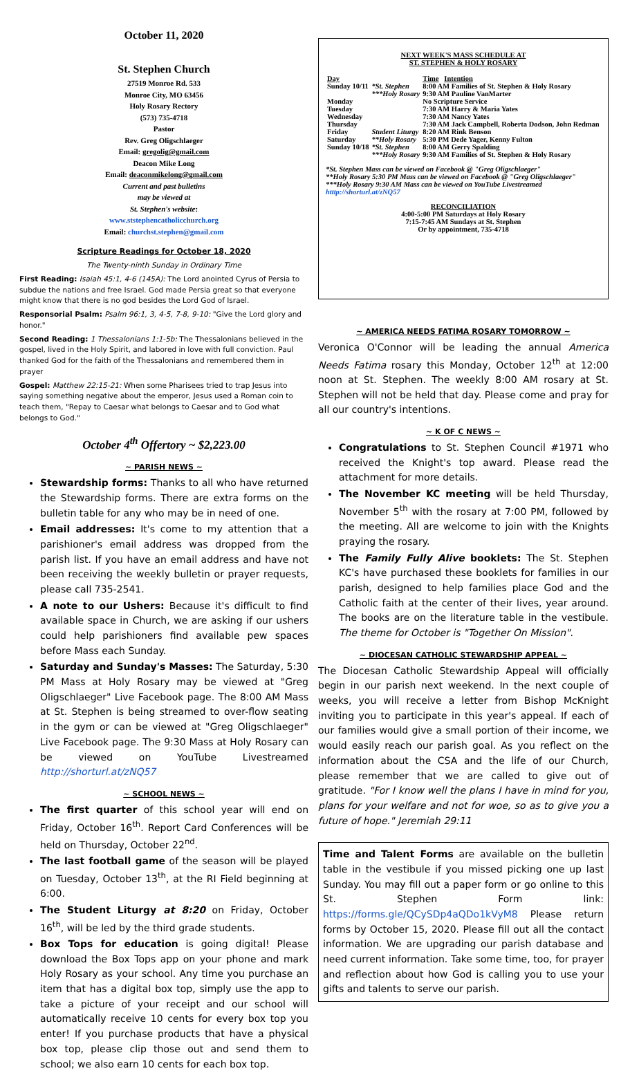October 11, 2020
St. Stephen Church
27519 Monroe Rd. 533
Monroe City, MO 63456
Holy Rosary Rectory
(573) 735-4718
Pastor
Rev. Greg Oligschlaeger
Email: gregolig@gmail.com
Deacon Mike Long
Email: deaconmikelong@gmail.com
Current and past bulletins
may be viewed at
St. Stephen's website:
www.ststephencatholicchurch.org
Email: churchst.stephen@gmail.com
Scripture Readings for October 18, 2020
The Twenty-ninth Sunday in Ordinary Time
First Reading: Isaiah 45:1, 4-6 (145A): The Lord anointed Cyrus of Persia to subdue the nations and free Israel. God made Persia great so that everyone might know that there is no god besides the Lord God of Israel.
Responsorial Psalm: Psalm 96:1, 3, 4-5, 7-8, 9-10: "Give the Lord glory and honor."
Second Reading: 1 Thessalonians 1:1-5b: The Thessalonians believed in the gospel, lived in the Holy Spirit, and labored in love with full conviction. Paul thanked God for the faith of the Thessalonians and remembered them in prayer
Gospel: Matthew 22:15-21: When some Pharisees tried to trap Jesus into saying something negative about the emperor, Jesus used a Roman coin to teach them, "Repay to Caesar what belongs to Caesar and to God what belongs to God."
October 4<sup>th</sup> Offertory ~ $2,223.00
~ PARISH NEWS ~
Stewardship forms: Thanks to all who have returned the Stewardship forms. There are extra forms on the bulletin table for any who may be in need of one.
Email addresses: It's come to my attention that a parishioner's email address was dropped from the parish list. If you have an email address and have not been receiving the weekly bulletin or prayer requests, please call 735-2541.
A note to our Ushers: Because it's difficult to find available space in Church, we are asking if our ushers could help parishioners find available pew spaces before Mass each Sunday.
Saturday and Sunday's Masses: The Saturday, 5:30 PM Mass at Holy Rosary may be viewed at "Greg Oligschlaeger" Live Facebook page. The 8:00 AM Mass at St. Stephen is being streamed to over-flow seating in the gym or can be viewed at "Greg Oligschlaeger" Live Facebook page. The 9:30 Mass at Holy Rosary can be viewed on YouTube Livestreamed http://shorturl.at/zNQ57
~ SCHOOL NEWS ~
The first quarter of this school year will end on Friday, October 16<sup>th</sup>. Report Card Conferences will be held on Thursday, October 22<sup>nd</sup>.
The last football game of the season will be played on Tuesday, October 13<sup>th</sup>, at the RI Field beginning at 6:00.
The Student Liturgy at 8:20 on Friday, October 16<sup>th</sup>, will be led by the third grade students.
Box Tops for education is going digital! Please download the Box Tops app on your phone and mark Holy Rosary as your school. Any time you purchase an item that has a digital box top, simply use the app to take a picture of your receipt and our school will automatically receive 10 cents for every box top you enter! If you purchase products that have a physical box top, please clip those out and send them to school; we also earn 10 cents for each box top.
NEXT WEEK'S MASS SCHEDULE AT
ST. STEPHEN & HOLY ROSARY
| Day | | Time Intention |
| Sunday 10/11 | *St. Stephen | 8:00 AM Families of St. Stephen & Holy Rosary |
| | ***Holy Rosary | 9:30 AM Pauline VanMarter |
| Monday | | No Scripture Service |
| Tuesday | | 7:30 AM Harry & Maria Yates |
| Wednesday | | 7:30 AM Nancy Yates |
| Thursday | | 7:30 AM Jack Campbell, Roberta Dodson, John Redman |
| Friday | Student Liturgy | 8:20 AM Rink Benson |
| Saturday | **Holy Rosary | 5:30 PM Dede Yager, Kenny Fulton |
| Sunday 10/18 | *St. Stephen | 8:00 AM Gerry Spalding |
| | ***Holy Rosary | 9:30 AM Families of St. Stephen & Holy Rosary |
*St. Stephen Mass can be viewed on Facebook @ "Greg Oligschlaeger"
**Holy Rosary 5:30 PM Mass can be viewed on Facebook @ "Greg Oligschlaeger"
***Holy Rosary 9:30 AM Mass can be viewed on YouTube Livestreamed htttp://shorturl.at/zNQ57
RECONCILIATION
4:00-5:00 PM Saturdays at Holy Rosary
7:15-7:45 AM Sundays at St. Stephen
Or by appointment, 735-4718
~ AMERICA NEEDS FATIMA ROSARY TOMORROW ~
Veronica O'Connor will be leading the annual America Needs Fatima rosary this Monday, October 12<sup>th</sup> at 12:00 noon at St. Stephen. The weekly 8:00 AM rosary at St. Stephen will not be held that day. Please come and pray for all our country's intentions.
~ K OF C NEWS ~
Congratulations to St. Stephen Council #1971 who received the Knight's top award. Please read the attachment for more details.
The November KC meeting will be held Thursday, November 5<sup>th</sup> with the rosary at 7:00 PM, followed by the meeting. All are welcome to join with the Knights praying the rosary.
The Family Fully Alive booklets: The St. Stephen KC's have purchased these booklets for families in our parish, designed to help families place God and the Catholic faith at the center of their lives, year around. The books are on the literature table in the vestibule. The theme for October is "Together On Mission".
~ DIOCESAN CATHOLIC STEWARDSHIP APPEAL ~
The Diocesan Catholic Stewardship Appeal will officially begin in our parish next weekend. In the next couple of weeks, you will receive a letter from Bishop McKnight inviting you to participate in this year's appeal. If each of our families would give a small portion of their income, we would easily reach our parish goal. As you reflect on the information about the CSA and the life of our Church, please remember that we are called to give out of gratitude. "For I know well the plans I have in mind for you, plans for your welfare and not for woe, so as to give you a future of hope." Jeremiah 29:11
Time and Talent Forms are available on the bulletin table in the vestibule if you missed picking one up last Sunday. You may fill out a paper form or go online to this St. Stephen Form link: https://forms.gle/QCySDp4aQDo1kVyM8 Please return forms by October 15, 2020. Please fill out all the contact information. We are upgrading our parish database and need current information. Take some time, too, for prayer and reflection about how God is calling you to use your gifts and talents to serve our parish.